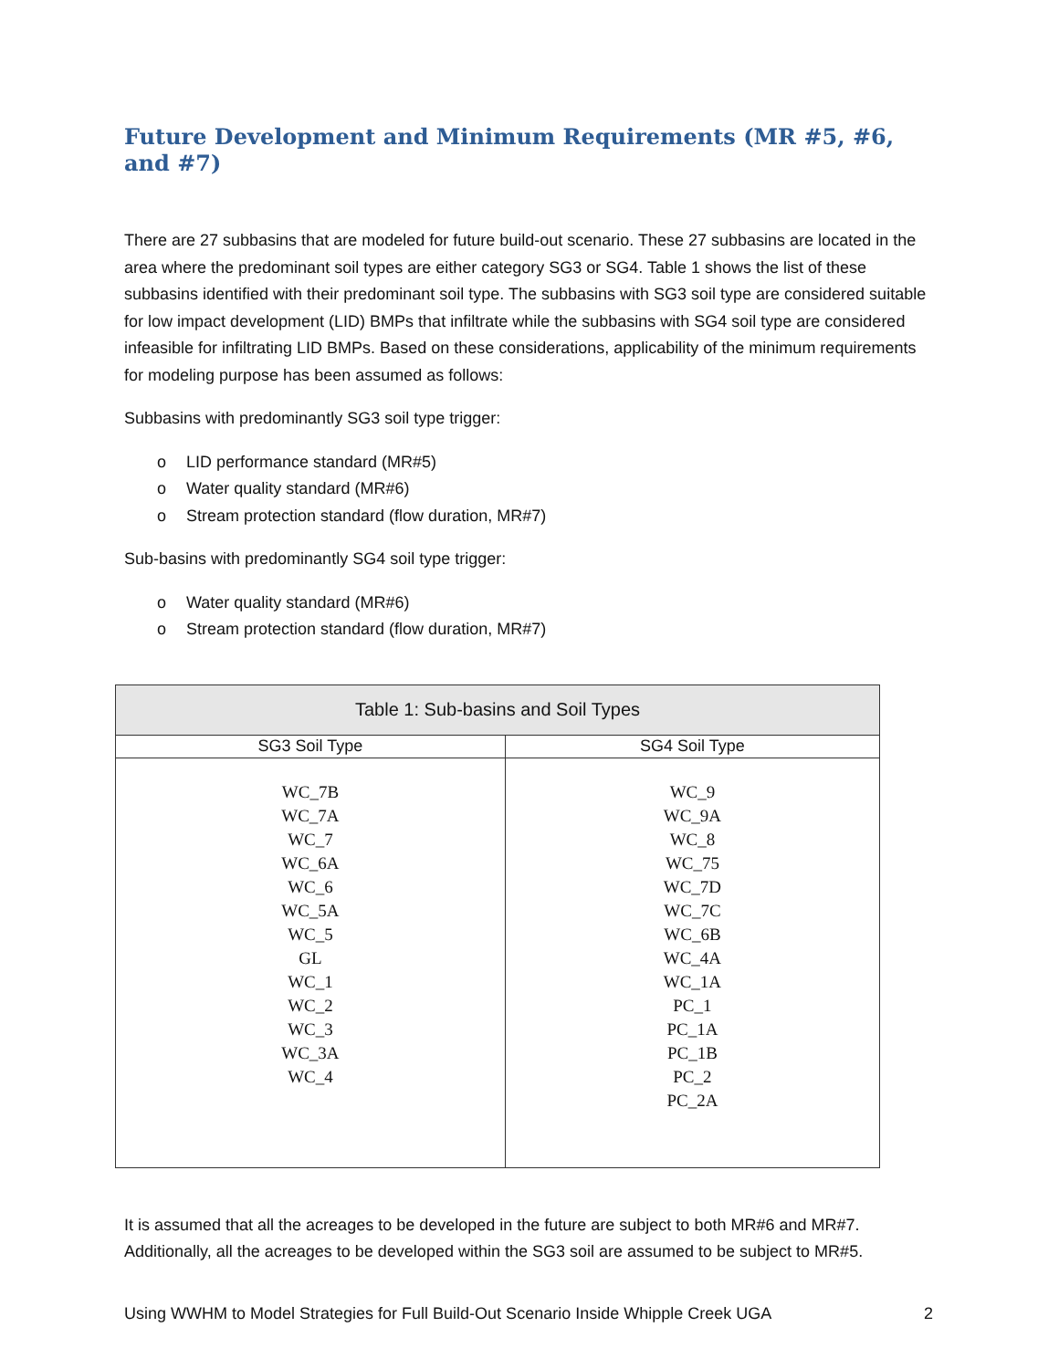Future Development and Minimum Requirements (MR #5, #6, and #7)
There are 27 subbasins that are modeled for future build-out scenario. These 27 subbasins are located in the area where the predominant soil types are either category SG3 or SG4. Table 1 shows the list of these subbasins identified with their predominant soil type. The subbasins with SG3 soil type are considered suitable for low impact development (LID) BMPs that infiltrate while the subbasins with SG4 soil type are considered infeasible for infiltrating LID BMPs. Based on these considerations, applicability of the minimum requirements for modeling purpose has been assumed as follows:
Subbasins with predominantly SG3 soil type trigger:
o LID performance standard (MR#5)
o Water quality standard (MR#6)
o Stream protection standard (flow duration, MR#7)
Sub-basins with predominantly SG4 soil type trigger:
o Water quality standard (MR#6)
o Stream protection standard (flow duration, MR#7)
| Table 1: Sub-basins and Soil Types | |
| --- | --- |
| SG3 Soil Type | SG4 Soil Type |
| WC_7B WC_7A WC_7 WC_6A WC_6 WC_5A WC_5 GL WC_1 WC_2 WC_3 WC_3A WC_4 | WC_9 WC_9A WC_8 WC_75 WC_7D WC_7C WC_6B WC_4A WC_1A PC_1 PC_1A PC_1B PC_2 PC_2A |
It is assumed that all the acreages to be developed in the future are subject to both MR#6 and MR#7. Additionally, all the acreages to be developed within the SG3 soil are assumed to be subject to MR#5.
Using WWHM to Model Strategies for Full Build-Out Scenario Inside Whipple Creek UGA 2